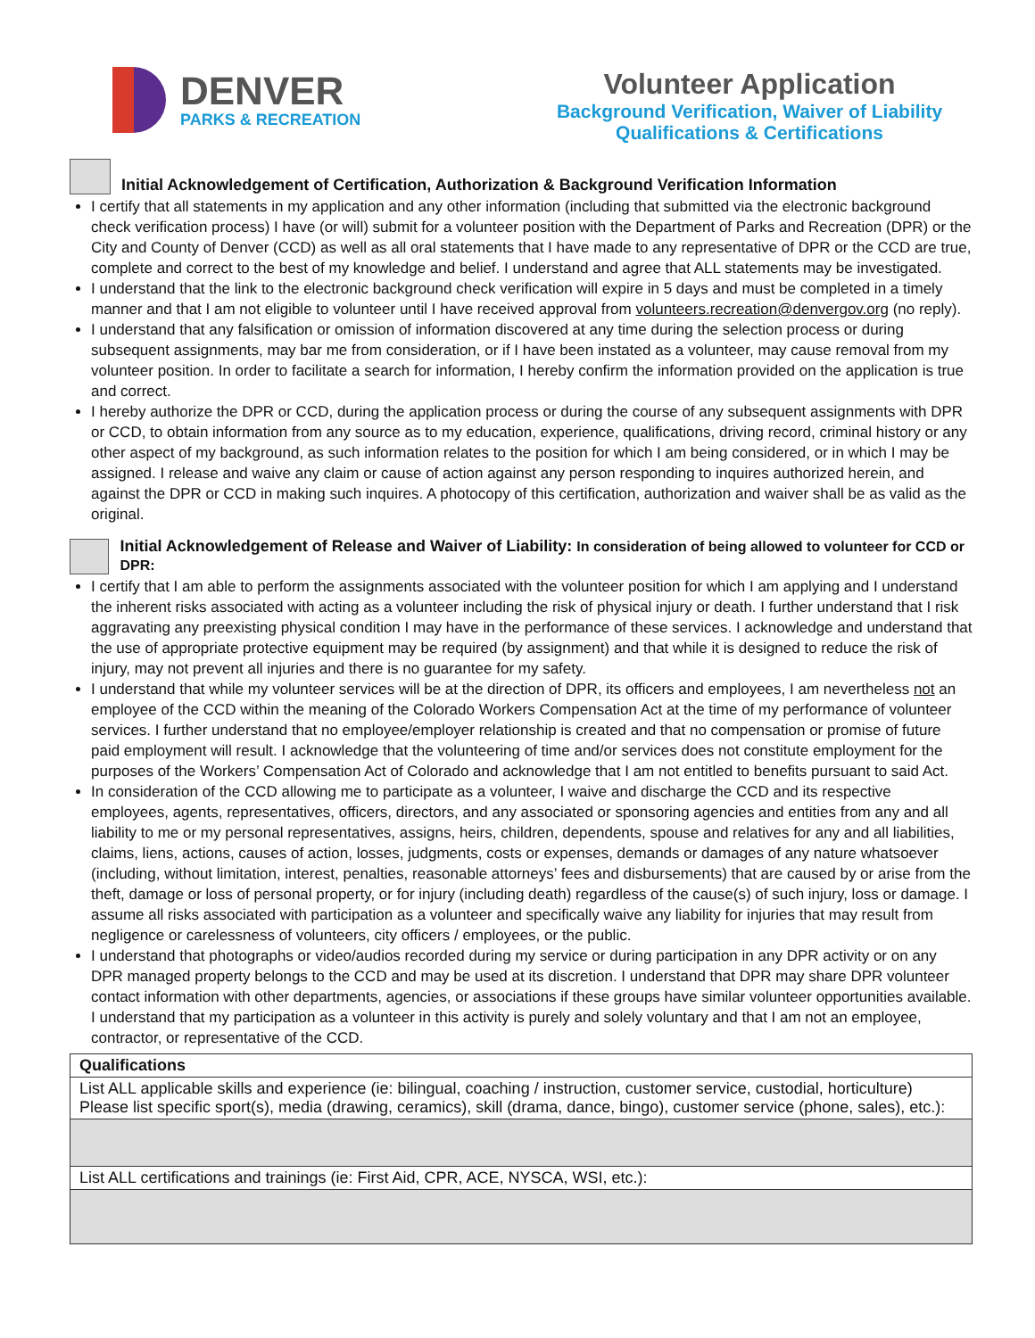DENVER
PARKS & RECREATION
Volunteer Application
Background Verification, Waiver of Liability
Qualifications & Certifications
Initial Acknowledgement of Certification, Authorization & Background Verification Information
I certify that all statements in my application and any other information (including that submitted via the electronic background check verification process) I have (or will) submit for a volunteer position with the Department of Parks and Recreation (DPR) or the City and County of Denver (CCD) as well as all oral statements that I have made to any representative of DPR or the CCD are true, complete and correct to the best of my knowledge and belief. I understand and agree that ALL statements may be investigated.
I understand that the link to the electronic background check verification will expire in 5 days and must be completed in a timely manner and that I am not eligible to volunteer until I have received approval from volunteers.recreation@denvergov.org (no reply).
I understand that any falsification or omission of information discovered at any time during the selection process or during subsequent assignments, may bar me from consideration, or if I have been instated as a volunteer, may cause removal from my volunteer position. In order to facilitate a search for information, I hereby confirm the information provided on the application is true and correct.
I hereby authorize the DPR or CCD, during the application process or during the course of any subsequent assignments with DPR or CCD, to obtain information from any source as to my education, experience, qualifications, driving record, criminal history or any other aspect of my background, as such information relates to the position for which I am being considered, or in which I may be assigned. I release and waive any claim or cause of action against any person responding to inquires authorized herein, and against the DPR or CCD in making such inquires. A photocopy of this certification, authorization and waiver shall be as valid as the original.
Initial Acknowledgement of Release and Waiver of Liability: In consideration of being allowed to volunteer for CCD or DPR:
I certify that I am able to perform the assignments associated with the volunteer position for which I am applying and I understand the inherent risks associated with acting as a volunteer including the risk of physical injury or death. I further understand that I risk aggravating any preexisting physical condition I may have in the performance of these services. I acknowledge and understand that the use of appropriate protective equipment may be required (by assignment) and that while it is designed to reduce the risk of injury, may not prevent all injuries and there is no guarantee for my safety.
I understand that while my volunteer services will be at the direction of DPR, its officers and employees, I am nevertheless not an employee of the CCD within the meaning of the Colorado Workers Compensation Act at the time of my performance of volunteer services. I further understand that no employee/employer relationship is created and that no compensation or promise of future paid employment will result. I acknowledge that the volunteering of time and/or services does not constitute employment for the purposes of the Workers’ Compensation Act of Colorado and acknowledge that I am not entitled to benefits pursuant to said Act.
In consideration of the CCD allowing me to participate as a volunteer, I waive and discharge the CCD and its respective employees, agents, representatives, officers, directors, and any associated or sponsoring agencies and entities from any and all liability to me or my personal representatives, assigns, heirs, children, dependents, spouse and relatives for any and all liabilities, claims, liens, actions, causes of action, losses, judgments, costs or expenses, demands or damages of any nature whatsoever (including, without limitation, interest, penalties, reasonable attorneys’ fees and disbursements) that are caused by or arise from the theft, damage or loss of personal property, or for injury (including death) regardless of the cause(s) of such injury, loss or damage. I assume all risks associated with participation as a volunteer and specifically waive any liability for injuries that may result from negligence or carelessness of volunteers, city officers / employees, or the public.
I understand that photographs or video/audios recorded during my service or during participation in any DPR activity or on any DPR managed property belongs to the CCD and may be used at its discretion. I understand that DPR may share DPR volunteer contact information with other departments, agencies, or associations if these groups have similar volunteer opportunities available. I understand that my participation as a volunteer in this activity is purely and solely voluntary and that I am not an employee, contractor, or representative of the CCD.
| Qualifications |
| --- |
| List ALL applicable skills and experience (ie: bilingual, coaching / instruction, customer service, custodial, horticulture) Please list specific sport(s), media (drawing, ceramics), skill (drama, dance, bingo), customer service (phone, sales), etc.): |
| List ALL certifications and trainings (ie: First Aid, CPR, ACE, NYSCA, WSI, etc.): |